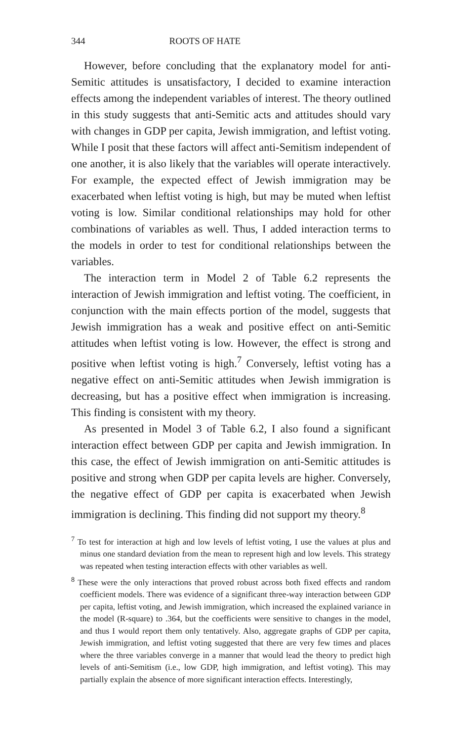344 ROOTS OF HATE
However, before concluding that the explanatory model for anti-Semitic attitudes is unsatisfactory, I decided to examine interaction effects among the independent variables of interest. The theory outlined in this study suggests that anti-Semitic acts and attitudes should vary with changes in GDP per capita, Jewish immigration, and leftist voting. While I posit that these factors will affect anti-Semitism independent of one another, it is also likely that the variables will operate interactively. For example, the expected effect of Jewish immigration may be exacerbated when leftist voting is high, but may be muted when leftist voting is low. Similar conditional relationships may hold for other combinations of variables as well. Thus, I added interaction terms to the models in order to test for conditional relationships between the variables.
The interaction term in Model 2 of Table 6.2 represents the interaction of Jewish immigration and leftist voting. The coefficient, in conjunction with the main effects portion of the model, suggests that Jewish immigration has a weak and positive effect on anti-Semitic attitudes when leftist voting is low. However, the effect is strong and positive when leftist voting is high.<sup>7</sup> Conversely, leftist voting has a negative effect on anti-Semitic attitudes when Jewish immigration is decreasing, but has a positive effect when immigration is increasing. This finding is consistent with my theory.
As presented in Model 3 of Table 6.2, I also found a significant interaction effect between GDP per capita and Jewish immigration. In this case, the effect of Jewish immigration on anti-Semitic attitudes is positive and strong when GDP per capita levels are higher. Conversely, the negative effect of GDP per capita is exacerbated when Jewish immigration is declining. This finding did not support my theory.<sup>8</sup>
<sup>7</sup> To test for interaction at high and low levels of leftist voting, I use the values at plus and minus one standard deviation from the mean to represent high and low levels. This strategy was repeated when testing interaction effects with other variables as well.
<sup>8</sup> These were the only interactions that proved robust across both fixed effects and random coefficient models. There was evidence of a significant three-way interaction between GDP per capita, leftist voting, and Jewish immigration, which increased the explained variance in the model (R-square) to .364, but the coefficients were sensitive to changes in the model, and thus I would report them only tentatively. Also, aggregate graphs of GDP per capita, Jewish immigration, and leftist voting suggested that there are very few times and places where the three variables converge in a manner that would lead the theory to predict high levels of anti-Semitism (i.e., low GDP, high immigration, and leftist voting). This may partially explain the absence of more significant interaction effects. Interestingly,